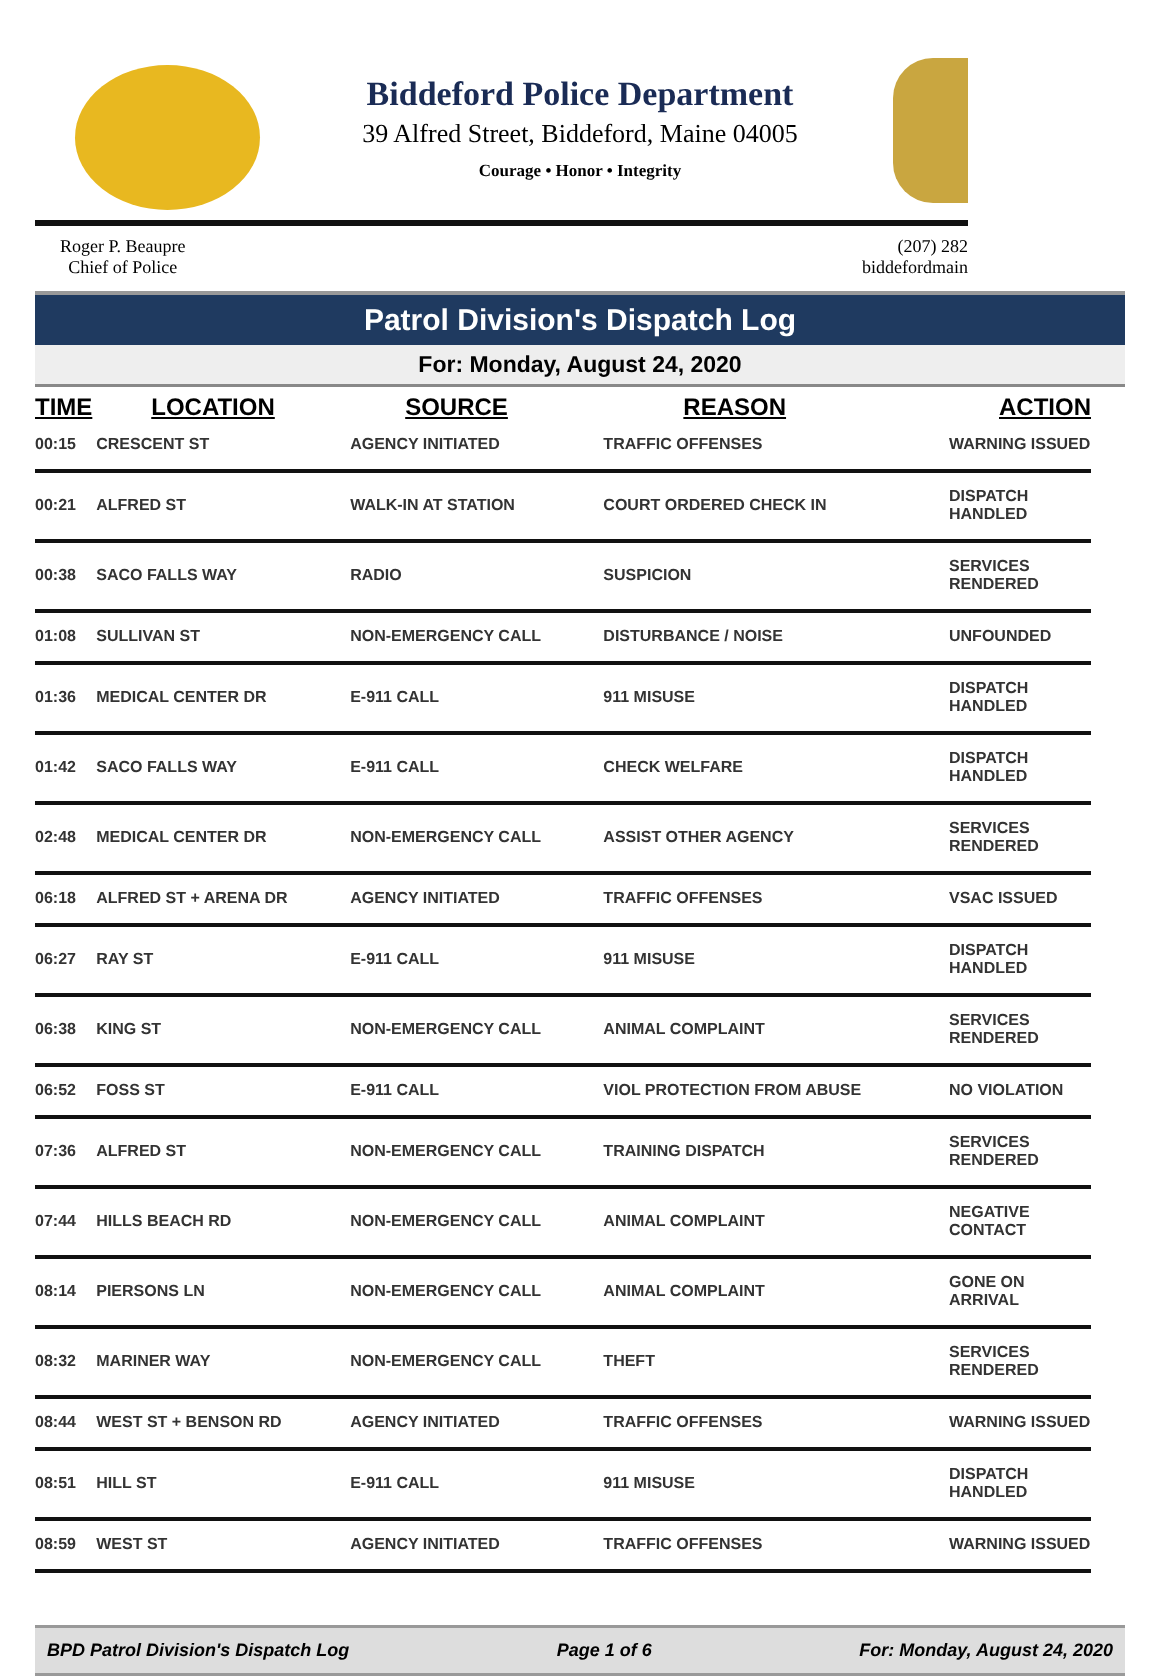Biddeford Police Department
39 Alfred Street, Biddeford, Maine 04005
Courage • Honor • Integrity
Roger P. Beaupre
Chief of Police
(207) 282
biddefordmain
Patrol Division's Dispatch Log
For: Monday, August 24, 2020
| TIME | LOCATION | SOURCE | REASON | ACTION |
| --- | --- | --- | --- | --- |
| 00:15 | CRESCENT ST | AGENCY INITIATED | TRAFFIC OFFENSES | WARNING ISSUED |
| 00:21 | ALFRED ST | WALK-IN AT STATION | COURT ORDERED CHECK IN | DISPATCH HANDLED |
| 00:38 | SACO FALLS WAY | RADIO | SUSPICION | SERVICES RENDERED |
| 01:08 | SULLIVAN ST | NON-EMERGENCY CALL | DISTURBANCE / NOISE | UNFOUNDED |
| 01:36 | MEDICAL CENTER DR | E-911 CALL | 911 MISUSE | DISPATCH HANDLED |
| 01:42 | SACO FALLS WAY | E-911 CALL | CHECK WELFARE | DISPATCH HANDLED |
| 02:48 | MEDICAL CENTER DR | NON-EMERGENCY CALL | ASSIST OTHER AGENCY | SERVICES RENDERED |
| 06:18 | ALFRED ST + ARENA DR | AGENCY INITIATED | TRAFFIC OFFENSES | VSAC ISSUED |
| 06:27 | RAY ST | E-911 CALL | 911 MISUSE | DISPATCH HANDLED |
| 06:38 | KING ST | NON-EMERGENCY CALL | ANIMAL COMPLAINT | SERVICES RENDERED |
| 06:52 | FOSS ST | E-911 CALL | VIOL PROTECTION FROM ABUSE | NO VIOLATION |
| 07:36 | ALFRED ST | NON-EMERGENCY CALL | TRAINING DISPATCH | SERVICES RENDERED |
| 07:44 | HILLS BEACH RD | NON-EMERGENCY CALL | ANIMAL COMPLAINT | NEGATIVE CONTACT |
| 08:14 | PIERSONS LN | NON-EMERGENCY CALL | ANIMAL COMPLAINT | GONE ON ARRIVAL |
| 08:32 | MARINER WAY | NON-EMERGENCY CALL | THEFT | SERVICES RENDERED |
| 08:44 | WEST ST + BENSON RD | AGENCY INITIATED | TRAFFIC OFFENSES | WARNING ISSUED |
| 08:51 | HILL ST | E-911 CALL | 911 MISUSE | DISPATCH HANDLED |
| 08:59 | WEST ST | AGENCY INITIATED | TRAFFIC OFFENSES | WARNING ISSUED |
BPD Patrol Division's Dispatch Log Page 1 of 6 For: Monday, August 24, 2020